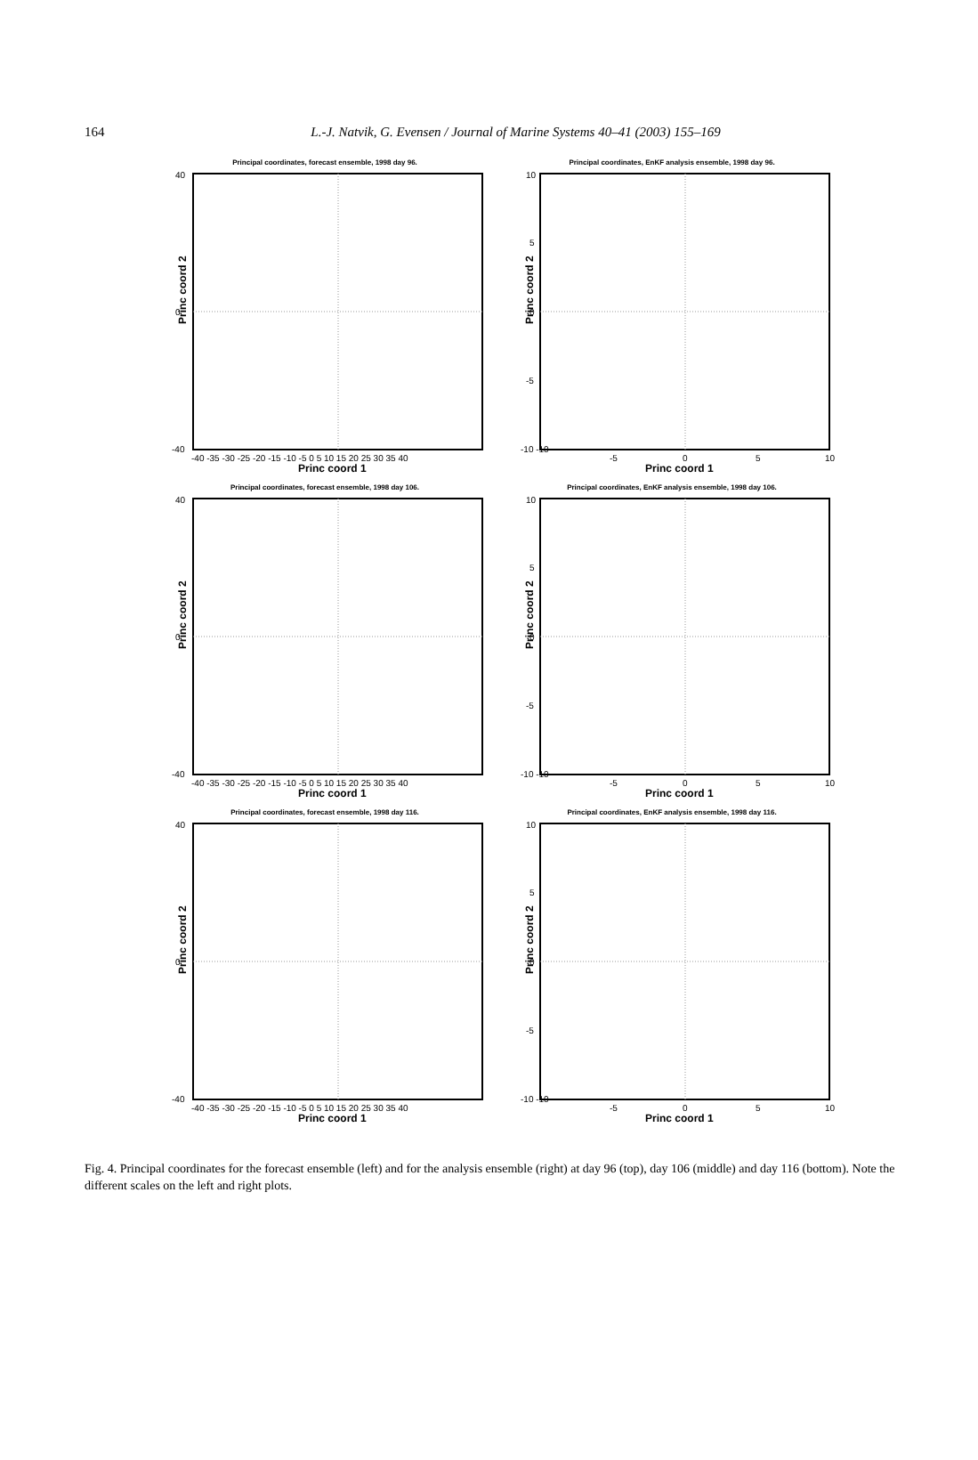164
L.-J. Natvik, G. Evensen / Journal of Marine Systems 40–41 (2003) 155–169
Principal coordinates, forecast ensemble, 1998 day 96.
Princ coord 2
Princ coord 1
40
0
-40
-40 -35 -30 -25 -20 -15 -10 -5 0 5 10 15 20 25 30 35 40
Principal coordinates, EnKF analysis ensemble, 1998 day 96.
Princ coord 2
Princ coord 1
10
5
0
-5
-10 -10
-5
0
5
10
Principal coordinates, forecast ensemble, 1998 day 106.
Princ coord 2
Princ coord 1
40
0
-40
-40 -35 -30 -25 -20 -15 -10 -5 0 5 10 15 20 25 30 35 40
Principal coordinates, EnKF analysis ensemble, 1998 day 106.
Princ coord 2
Princ coord 1
10
5
0
-5
-10 -10
-5
0
5
10
Principal coordinates, forecast ensemble, 1998 day 116.
Princ coord 2
Princ coord 1
40
0
-40
-40 -35 -30 -25 -20 -15 -10 -5 0 5 10 15 20 25 30 35 40
Principal coordinates, EnKF analysis ensemble, 1998 day 116.
Princ coord 2
Princ coord 1
10
5
0
-5
-10 -10
-5
0
5
10
Fig. 4. Principal coordinates for the forecast ensemble (left) and for the analysis ensemble (right) at day 96 (top), day 106 (middle) and day 116 (bottom). Note the different scales on the left and right plots.